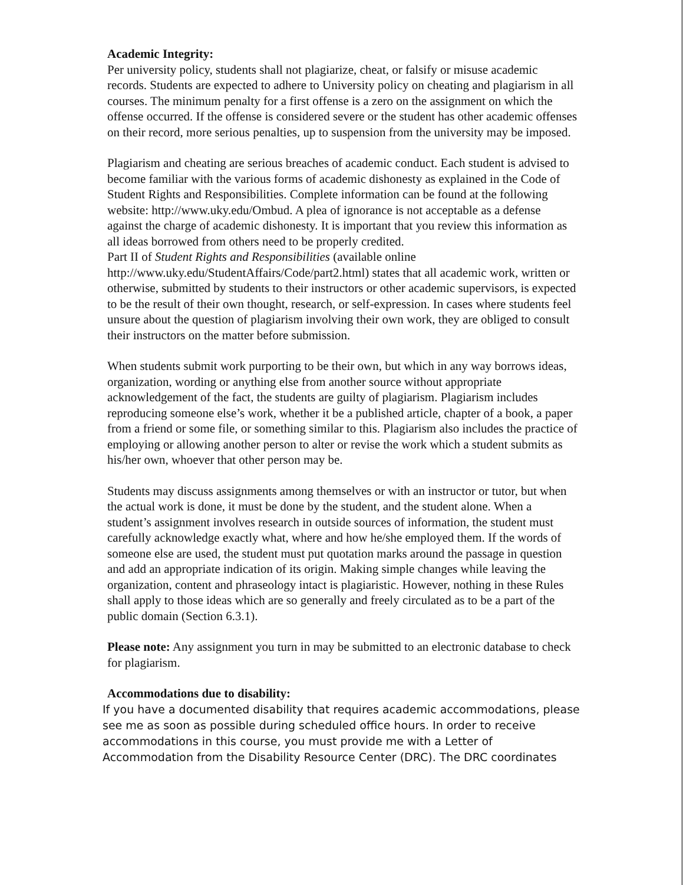Academic Integrity:
Per university policy, students shall not plagiarize, cheat, or falsify or misuse academic records. Students are expected to adhere to University policy on cheating and plagiarism in all courses. The minimum penalty for a first offense is a zero on the assignment on which the offense occurred. If the offense is considered severe or the student has other academic offenses on their record, more serious penalties, up to suspension from the university may be imposed.
Plagiarism and cheating are serious breaches of academic conduct. Each student is advised to become familiar with the various forms of academic dishonesty as explained in the Code of Student Rights and Responsibilities. Complete information can be found at the following website: http://www.uky.edu/Ombud. A plea of ignorance is not acceptable as a defense against the charge of academic dishonesty. It is important that you review this information as all ideas borrowed from others need to be properly credited.
Part II of Student Rights and Responsibilities (available online http://www.uky.edu/StudentAffairs/Code/part2.html) states that all academic work, written or otherwise, submitted by students to their instructors or other academic supervisors, is expected to be the result of their own thought, research, or self-expression. In cases where students feel unsure about the question of plagiarism involving their own work, they are obliged to consult their instructors on the matter before submission.
When students submit work purporting to be their own, but which in any way borrows ideas, organization, wording or anything else from another source without appropriate acknowledgement of the fact, the students are guilty of plagiarism. Plagiarism includes reproducing someone else’s work, whether it be a published article, chapter of a book, a paper from a friend or some file, or something similar to this. Plagiarism also includes the practice of employing or allowing another person to alter or revise the work which a student submits as his/her own, whoever that other person may be.
Students may discuss assignments among themselves or with an instructor or tutor, but when the actual work is done, it must be done by the student, and the student alone. When a student’s assignment involves research in outside sources of information, the student must carefully acknowledge exactly what, where and how he/she employed them. If the words of someone else are used, the student must put quotation marks around the passage in question and add an appropriate indication of its origin. Making simple changes while leaving the organization, content and phraseology intact is plagiaristic. However, nothing in these Rules shall apply to those ideas which are so generally and freely circulated as to be a part of the public domain (Section 6.3.1).
Please note: Any assignment you turn in may be submitted to an electronic database to check for plagiarism.
Accommodations due to disability:
If you have a documented disability that requires academic accommodations, please see me as soon as possible during scheduled office hours. In order to receive accommodations in this course, you must provide me with a Letter of Accommodation from the Disability Resource Center (DRC). The DRC coordinates